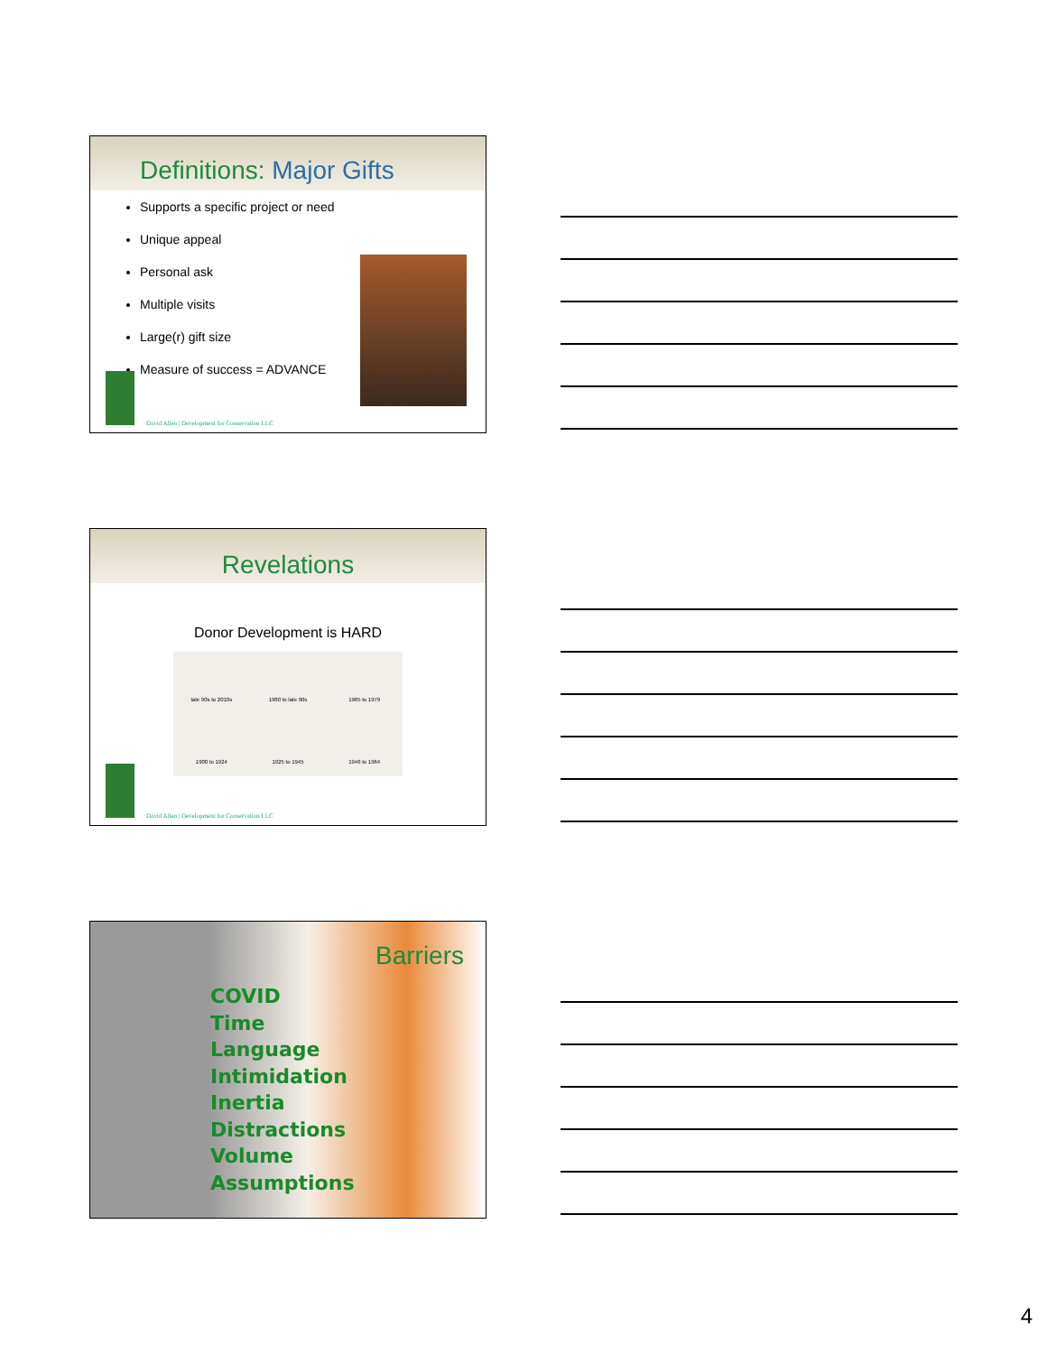Definitions: Major Gifts
Supports a specific project or need
Unique appeal
Personal ask
Multiple visits
Large(r) gift size
Measure of success = ADVANCE
David Allen | Development for Conservation LLC
Revelations
Donor Development is HARD
late 90s to 2010s 1980 to late 90s 1965 to 1979 1900 to 1924 1925 to 1945 1946 to 1964
David Allen | Development for Conservation LLC
Barriers
COVID
Time
Language
Intimidation
Inertia
Distractions
Volume
Assumptions
4